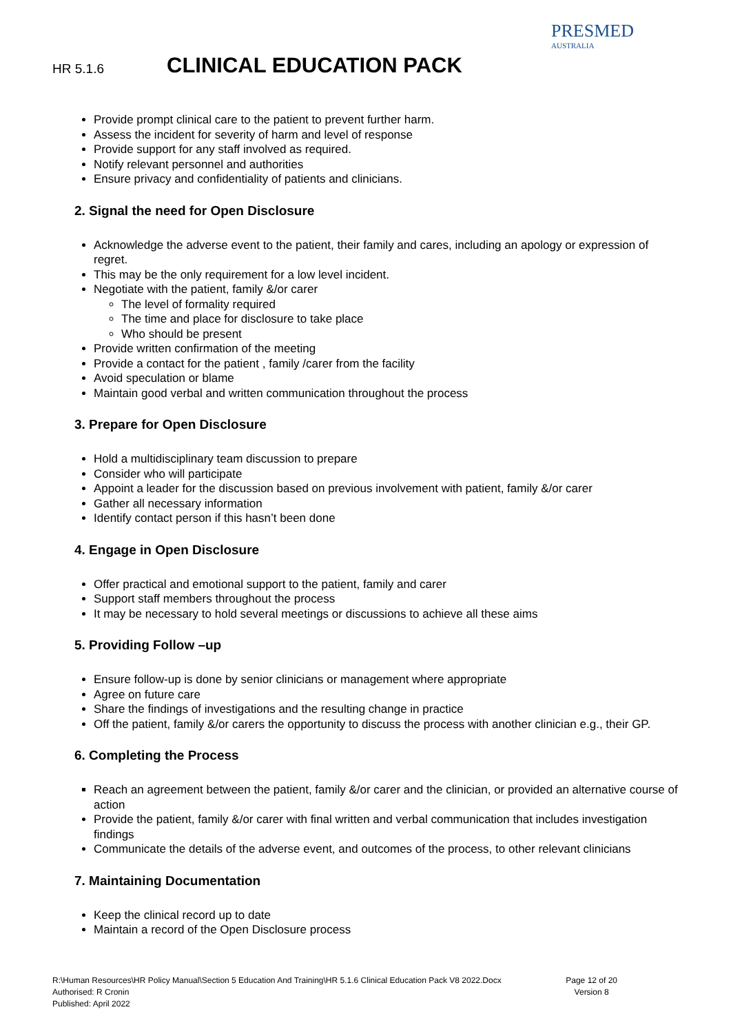HR 5.1.6 CLINICAL EDUCATION PACK
PRESMED
AUSTRALIA
Provide prompt clinical care to the patient to prevent further harm.
Assess the incident for severity of harm and level of response
Provide support for any staff involved as required.
Notify relevant personnel and authorities
Ensure privacy and confidentiality of patients and clinicians.
2. Signal the need for Open Disclosure
Acknowledge the adverse event to the patient, their family and cares, including an apology or expression of regret.
This may be the only requirement for a low level incident.
Negotiate with the patient, family &/or carer
The level of formality required
The time and place for disclosure to take place
Who should be present
Provide written confirmation of the meeting
Provide a contact for the patient , family /carer from the facility
Avoid speculation or blame
Maintain good verbal and written communication throughout the process
3. Prepare for Open Disclosure
Hold a multidisciplinary team discussion to prepare
Consider who will participate
Appoint a leader for the discussion based on previous involvement with patient, family &/or carer
Gather all necessary information
Identify contact person if this hasn’t been done
4. Engage in Open Disclosure
Offer practical and emotional support to the patient, family and carer
Support staff members throughout the process
It may be necessary to hold several meetings or discussions to achieve all these aims
5. Providing Follow –up
Ensure follow-up is done by senior clinicians or management where appropriate
Agree on future care
Share the findings of investigations and the resulting change in practice
Off the patient, family &/or carers the opportunity to discuss the process with another clinician e.g., their GP.
6. Completing the Process
Reach an agreement between the patient, family &/or carer and the clinician, or provided an alternative course of action
Provide the patient, family &/or carer with final written and verbal communication that includes investigation findings
Communicate the details of the adverse event, and outcomes of the process, to other relevant clinicians
7. Maintaining Documentation
Keep the clinical record up to date
Maintain a record of the Open Disclosure process
R:\Human Resources\HR Policy Manual\Section 5 Education And Training\HR 5.1.6 Clinical Education Pack V8 2022.Docx
Authorised: R Cronin
Published: April 2022
Page 12 of 20
Version 8